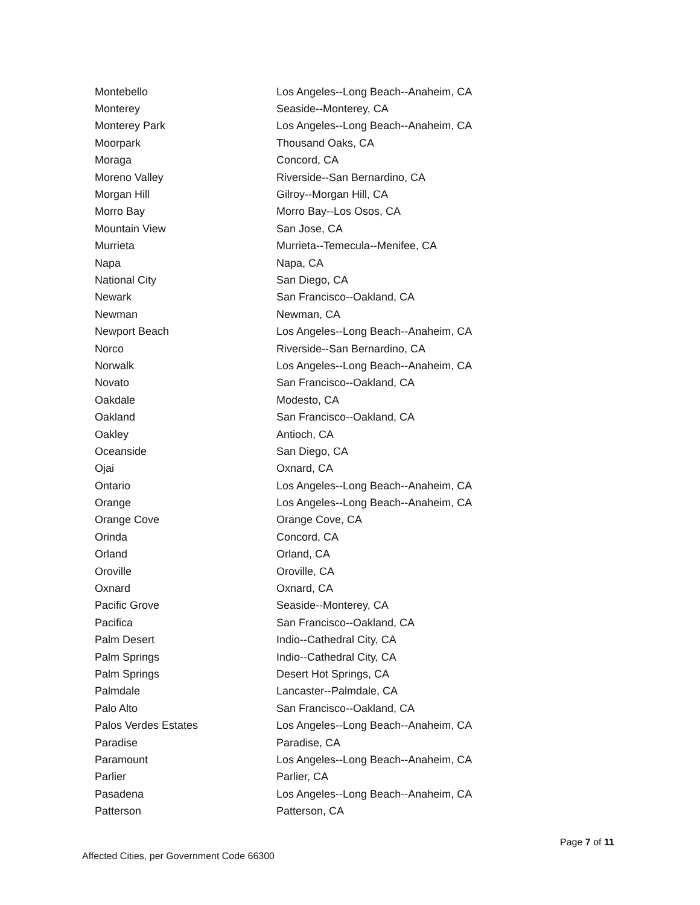| Montebello | Los Angeles--Long Beach--Anaheim, CA |
| Monterey | Seaside--Monterey, CA |
| Monterey Park | Los Angeles--Long Beach--Anaheim, CA |
| Moorpark | Thousand Oaks, CA |
| Moraga | Concord, CA |
| Moreno Valley | Riverside--San Bernardino, CA |
| Morgan Hill | Gilroy--Morgan Hill, CA |
| Morro Bay | Morro Bay--Los Osos, CA |
| Mountain View | San Jose, CA |
| Murrieta | Murrieta--Temecula--Menifee, CA |
| Napa | Napa, CA |
| National City | San Diego, CA |
| Newark | San Francisco--Oakland, CA |
| Newman | Newman, CA |
| Newport Beach | Los Angeles--Long Beach--Anaheim, CA |
| Norco | Riverside--San Bernardino, CA |
| Norwalk | Los Angeles--Long Beach--Anaheim, CA |
| Novato | San Francisco--Oakland, CA |
| Oakdale | Modesto, CA |
| Oakland | San Francisco--Oakland, CA |
| Oakley | Antioch, CA |
| Oceanside | San Diego, CA |
| Ojai | Oxnard, CA |
| Ontario | Los Angeles--Long Beach--Anaheim, CA |
| Orange | Los Angeles--Long Beach--Anaheim, CA |
| Orange Cove | Orange Cove, CA |
| Orinda | Concord, CA |
| Orland | Orland, CA |
| Oroville | Oroville, CA |
| Oxnard | Oxnard, CA |
| Pacific Grove | Seaside--Monterey, CA |
| Pacifica | San Francisco--Oakland, CA |
| Palm Desert | Indio--Cathedral City, CA |
| Palm Springs | Indio--Cathedral City, CA |
| Palm Springs | Desert Hot Springs, CA |
| Palmdale | Lancaster--Palmdale, CA |
| Palo Alto | San Francisco--Oakland, CA |
| Palos Verdes Estates | Los Angeles--Long Beach--Anaheim, CA |
| Paradise | Paradise, CA |
| Paramount | Los Angeles--Long Beach--Anaheim, CA |
| Parlier | Parlier, CA |
| Pasadena | Los Angeles--Long Beach--Anaheim, CA |
| Patterson | Patterson, CA |
Page 7 of 11
Affected Cities, per Government Code 66300